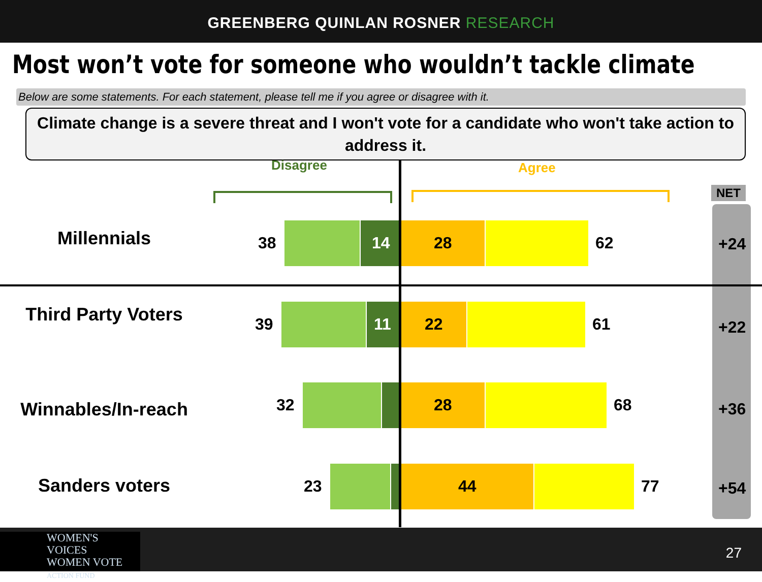GREENBERG QUINLAN ROSNER RESEARCH
Most won’t vote for someone who wouldn’t tackle climate
Below are some statements. For each statement, please tell me if you agree or disagree with it.
Climate change is a severe threat and I won't vote for a candidate who won't take action to address it.
Disagree Agree
NET
Millennials 38
14 28
62 +24
Third Party Voters 39
11 22
61 +22
Winnables/In-reach 32
28
68 +36
Sanders voters 23
44
77 +54
WOMEN'S VOICES
WOMEN VOTE
ACTION FUND
27